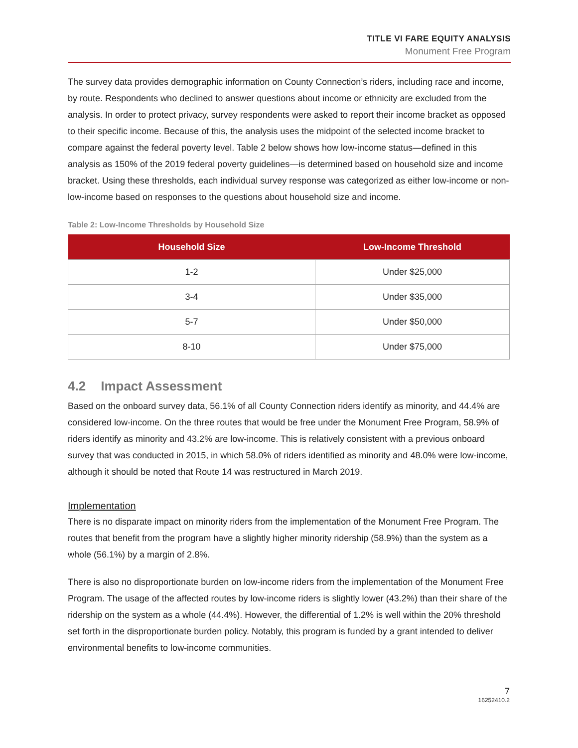TITLE VI FARE EQUITY ANALYSIS
Monument Free Program
The survey data provides demographic information on County Connection’s riders, including race and income, by route. Respondents who declined to answer questions about income or ethnicity are excluded from the analysis. In order to protect privacy, survey respondents were asked to report their income bracket as opposed to their specific income. Because of this, the analysis uses the midpoint of the selected income bracket to compare against the federal poverty level. Table 2 below shows how low-income status—defined in this analysis as 150% of the 2019 federal poverty guidelines—is determined based on household size and income bracket. Using these thresholds, each individual survey response was categorized as either low-income or non-low-income based on responses to the questions about household size and income.
Table 2: Low-Income Thresholds by Household Size
| Household Size | Low-Income Threshold |
| --- | --- |
| 1-2 | Under $25,000 |
| 3-4 | Under $35,000 |
| 5-7 | Under $50,000 |
| 8-10 | Under $75,000 |
4.2 Impact Assessment
Based on the onboard survey data, 56.1% of all County Connection riders identify as minority, and 44.4% are considered low-income. On the three routes that would be free under the Monument Free Program, 58.9% of riders identify as minority and 43.2% are low-income. This is relatively consistent with a previous onboard survey that was conducted in 2015, in which 58.0% of riders identified as minority and 48.0% were low-income, although it should be noted that Route 14 was restructured in March 2019.
Implementation
There is no disparate impact on minority riders from the implementation of the Monument Free Program. The routes that benefit from the program have a slightly higher minority ridership (58.9%) than the system as a whole (56.1%) by a margin of 2.8%.
There is also no disproportionate burden on low-income riders from the implementation of the Monument Free Program. The usage of the affected routes by low-income riders is slightly lower (43.2%) than their share of the ridership on the system as a whole (44.4%). However, the differential of 1.2% is well within the 20% threshold set forth in the disproportionate burden policy. Notably, this program is funded by a grant intended to deliver environmental benefits to low-income communities.
7
16252410.2